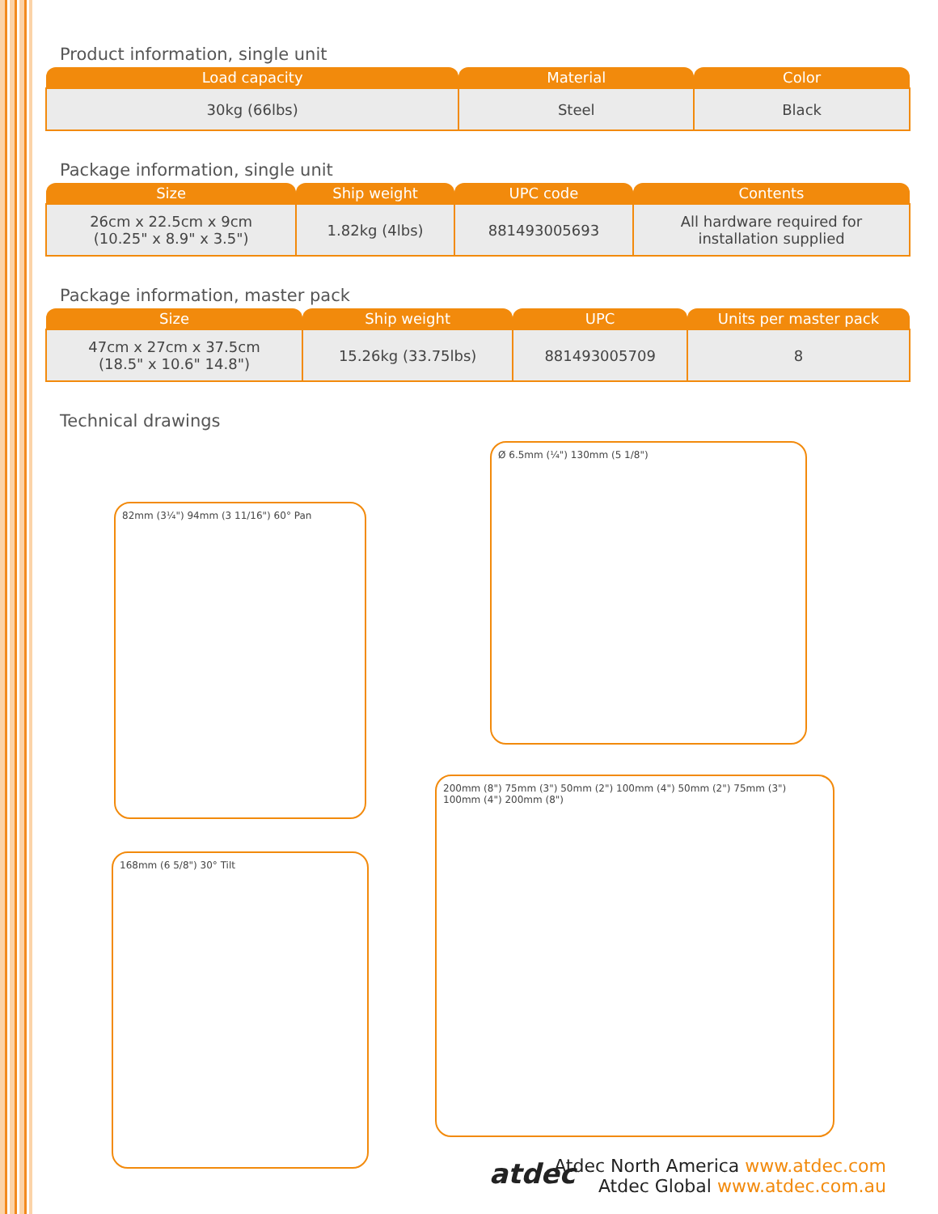Product information, single unit
| Load capacity | Material | Color |
| --- | --- | --- |
| 30kg (66lbs) | Steel | Black |
Package information, single unit
| Size | Ship weight | UPC code | Contents |
| --- | --- | --- | --- |
| 26cm x 22.5cm x 9cm (10.25" x 8.9" x 3.5") | 1.82kg (4lbs) | 881493005693 | All hardware required for installation supplied |
Package information, master pack
| Size | Ship weight | UPC | Units per master pack |
| --- | --- | --- | --- |
| 47cm x 27cm x 37.5cm (18.5" x 10.6" 14.8") | 15.26kg (33.75lbs) | 881493005709 | 8 |
Technical drawings
82mm (3¼") 94mm (3 11/16") 60° Pan
168mm (6 5/8") 30° Tilt
Ø 6.5mm (¼") 130mm (5 1/8")
200mm (8") 75mm (3") 50mm (2") 100mm (4") 50mm (2") 75mm (3") 100mm (4") 200mm (8")
atdec
Atdec North America www.atdec.com
Atdec Global www.atdec.com.au